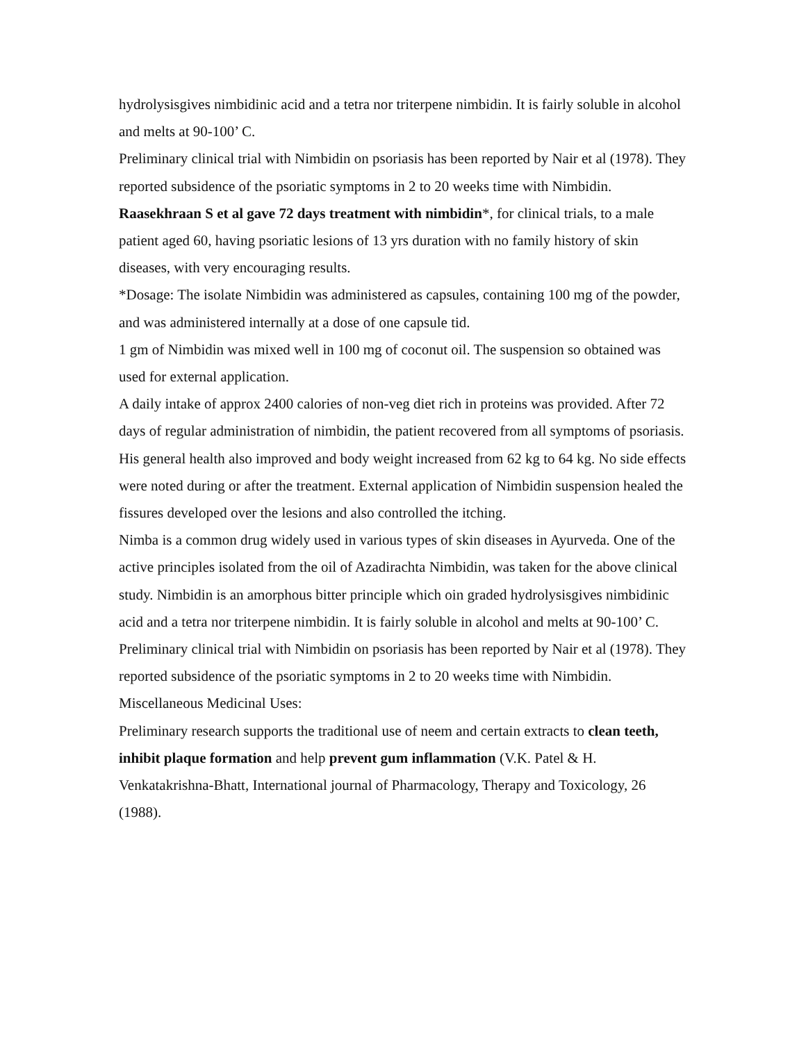hydrolysisgives nimbidinic acid and a tetra nor triterpene nimbidin. It is fairly soluble in alcohol and melts at 90-100’ C.
Preliminary clinical trial with Nimbidin on psoriasis has been reported by Nair et al (1978). They reported subsidence of the psoriatic symptoms in 2 to 20 weeks time with Nimbidin.
Raasekhraan S et al gave 72 days treatment with nimbidin*, for clinical trials, to a male patient aged 60, having psoriatic lesions of 13 yrs duration with no family history of skin diseases, with very encouraging results.
*Dosage: The isolate Nimbidin was administered as capsules, containing 100 mg of the powder, and was administered internally at a dose of one capsule tid.
1 gm of Nimbidin was mixed well in 100 mg of coconut oil. The suspension so obtained was used for external application.
A daily intake of approx 2400 calories of non-veg diet rich in proteins was provided. After 72 days of regular administration of nimbidin, the patient recovered from all symptoms of psoriasis. His general health also improved and body weight increased from 62 kg to 64 kg. No side effects were noted during or after the treatment. External application of Nimbidin suspension healed the fissures developed over the lesions and also controlled the itching.
Nimba is a common drug widely used in various types of skin diseases in Ayurveda. One of the active principles isolated from the oil of Azadirachta Nimbidin, was taken for the above clinical study. Nimbidin is an amorphous bitter principle which oin graded hydrolysisgives nimbidinic acid and a tetra nor triterpene nimbidin. It is fairly soluble in alcohol and melts at 90-100’ C.
Preliminary clinical trial with Nimbidin on psoriasis has been reported by Nair et al (1978). They reported subsidence of the psoriatic symptoms in 2 to 20 weeks time with Nimbidin.
Miscellaneous Medicinal Uses:
Preliminary research supports the traditional use of neem and certain extracts to clean teeth, inhibit plaque formation and help prevent gum inflammation (V.K. Patel & H. Venkatakrishna-Bhatt, International journal of Pharmacology, Therapy and Toxicology, 26 (1988).